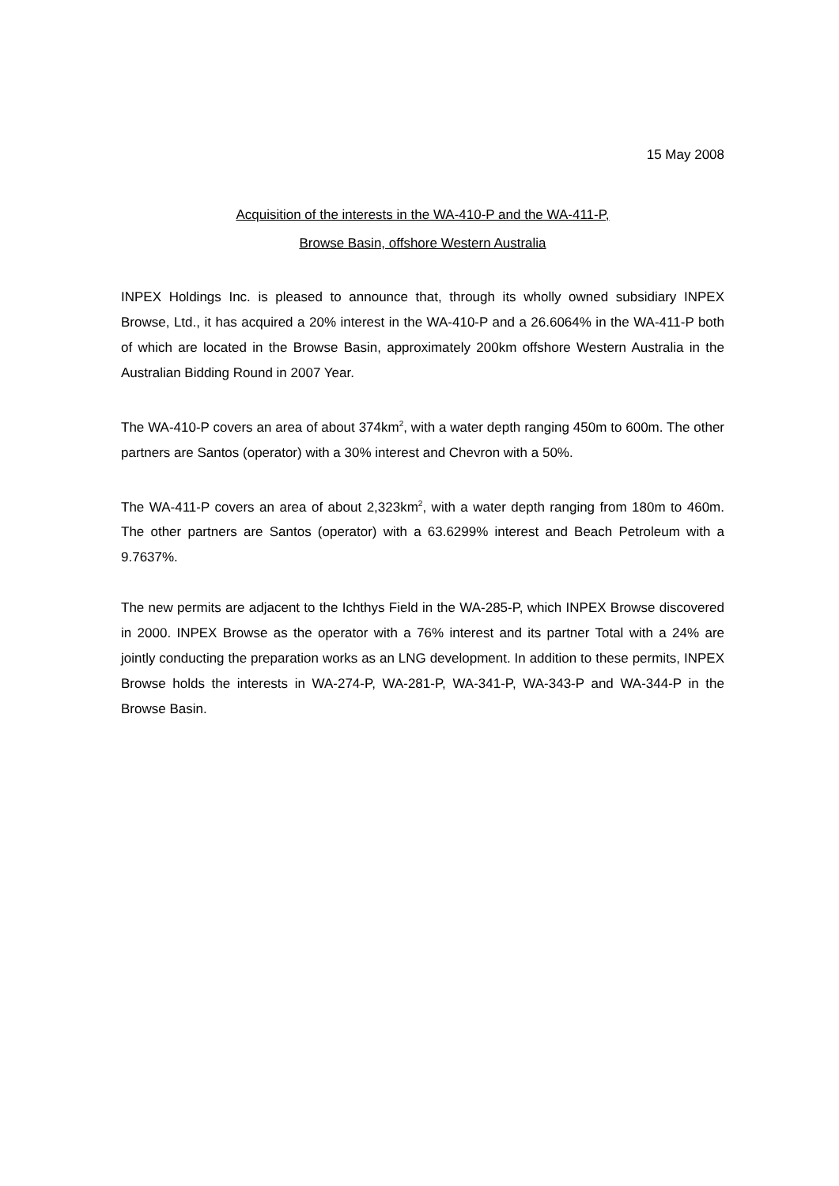15 May 2008
Acquisition of the interests in the WA-410-P and the WA-411-P,
Browse Basin, offshore Western Australia
INPEX Holdings Inc. is pleased to announce that, through its wholly owned subsidiary INPEX Browse, Ltd., it has acquired a 20% interest in the WA-410-P and a 26.6064% in the WA-411-P both of which are located in the Browse Basin, approximately 200km offshore Western Australia in the Australian Bidding Round in 2007 Year.
The WA-410-P covers an area of about 374km<sup>2</sup>, with a water depth ranging 450m to 600m. The other partners are Santos (operator) with a 30% interest and Chevron with a 50%.
The WA-411-P covers an area of about 2,323km<sup>2</sup>, with a water depth ranging from 180m to 460m. The other partners are Santos (operator) with a 63.6299% interest and Beach Petroleum with a 9.7637%.
The new permits are adjacent to the Ichthys Field in the WA-285-P, which INPEX Browse discovered in 2000. INPEX Browse as the operator with a 76% interest and its partner Total with a 24% are jointly conducting the preparation works as an LNG development. In addition to these permits, INPEX Browse holds the interests in WA-274-P, WA-281-P, WA-341-P, WA-343-P and WA-344-P in the Browse Basin.